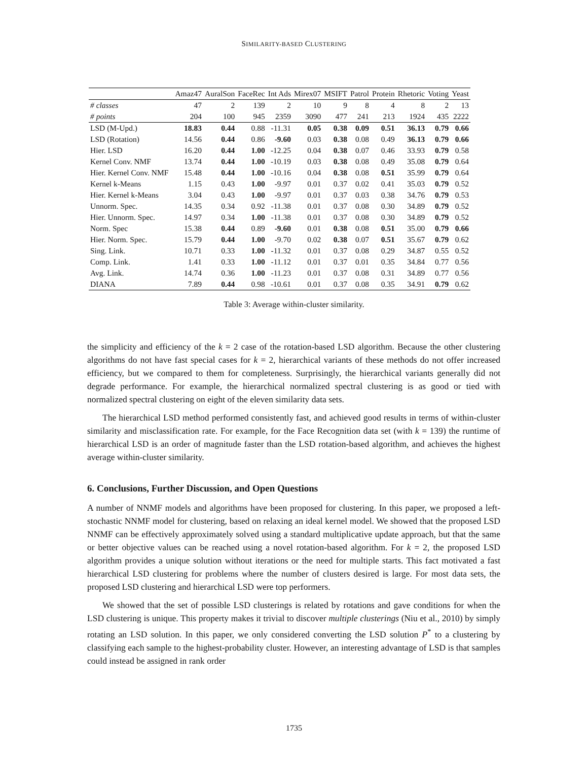SIMILARITY-BASED CLUSTERING
| | Amaz47 | AuralSon | FaceRec | Int Ads | Mirex07 | MSIFT | Patrol | Protein | Rhetoric | Voting | Yeast |
| --- | --- | --- | --- | --- | --- | --- | --- | --- | --- | --- | --- |
| # classes | 47 | 2 | 139 | 2 | 10 | 9 | 8 | 4 | 8 | 2 | 13 |
| # points | 204 | 100 | 945 | 2359 | 3090 | 477 | 241 | 213 | 1924 | 435 | 2222 |
| LSD (M-Upd.) | 18.83 | 0.44 | 0.88 | -11.31 | 0.05 | 0.38 | 0.09 | 0.51 | 36.13 | 0.79 | 0.66 |
| LSD (Rotation) | 14.56 | 0.44 | 0.86 | -9.60 | 0.03 | 0.38 | 0.08 | 0.49 | 36.13 | 0.79 | 0.66 |
| Hier. LSD | 16.20 | 0.44 | 1.00 | -12.25 | 0.04 | 0.38 | 0.07 | 0.46 | 33.93 | 0.79 | 0.58 |
| Kernel Conv. NMF | 13.74 | 0.44 | 1.00 | -10.19 | 0.03 | 0.38 | 0.08 | 0.49 | 35.08 | 0.79 | 0.64 |
| Hier. Kernel Conv. NMF | 15.48 | 0.44 | 1.00 | -10.16 | 0.04 | 0.38 | 0.08 | 0.51 | 35.99 | 0.79 | 0.64 |
| Kernel k-Means | 1.15 | 0.43 | 1.00 | -9.97 | 0.01 | 0.37 | 0.02 | 0.41 | 35.03 | 0.79 | 0.52 |
| Hier. Kernel k-Means | 3.04 | 0.43 | 1.00 | -9.97 | 0.01 | 0.37 | 0.03 | 0.38 | 34.76 | 0.79 | 0.53 |
| Unnorm. Spec. | 14.35 | 0.34 | 0.92 | -11.38 | 0.01 | 0.37 | 0.08 | 0.30 | 34.89 | 0.79 | 0.52 |
| Hier. Unnorm. Spec. | 14.97 | 0.34 | 1.00 | -11.38 | 0.01 | 0.37 | 0.08 | 0.30 | 34.89 | 0.79 | 0.52 |
| Norm. Spec | 15.38 | 0.44 | 0.89 | -9.60 | 0.01 | 0.38 | 0.08 | 0.51 | 35.00 | 0.79 | 0.66 |
| Hier. Norm. Spec. | 15.79 | 0.44 | 1.00 | -9.70 | 0.02 | 0.38 | 0.07 | 0.51 | 35.67 | 0.79 | 0.62 |
| Sing. Link. | 10.71 | 0.33 | 1.00 | -11.32 | 0.01 | 0.37 | 0.08 | 0.29 | 34.87 | 0.55 | 0.52 |
| Comp. Link. | 1.41 | 0.33 | 1.00 | -11.12 | 0.01 | 0.37 | 0.01 | 0.35 | 34.84 | 0.77 | 0.56 |
| Avg. Link. | 14.74 | 0.36 | 1.00 | -11.23 | 0.01 | 0.37 | 0.08 | 0.31 | 34.89 | 0.77 | 0.56 |
| DIANA | 7.89 | 0.44 | 0.98 | -10.61 | 0.01 | 0.37 | 0.08 | 0.35 | 34.91 | 0.79 | 0.62 |
Table 3: Average within-cluster similarity.
the simplicity and efficiency of the k = 2 case of the rotation-based LSD algorithm. Because the other clustering algorithms do not have fast special cases for k = 2, hierarchical variants of these methods do not offer increased efficiency, but we compared to them for completeness. Surprisingly, the hierarchical variants generally did not degrade performance. For example, the hierarchical normalized spectral clustering is as good or tied with normalized spectral clustering on eight of the eleven similarity data sets.
The hierarchical LSD method performed consistently fast, and achieved good results in terms of within-cluster similarity and misclassification rate. For example, for the Face Recognition data set (with k = 139) the runtime of hierarchical LSD is an order of magnitude faster than the LSD rotation-based algorithm, and achieves the highest average within-cluster similarity.
6. Conclusions, Further Discussion, and Open Questions
A number of NNMF models and algorithms have been proposed for clustering. In this paper, we proposed a left-stochastic NNMF model for clustering, based on relaxing an ideal kernel model. We showed that the proposed LSD NNMF can be effectively approximately solved using a standard multiplicative update approach, but that the same or better objective values can be reached using a novel rotation-based algorithm. For k = 2, the proposed LSD algorithm provides a unique solution without iterations or the need for multiple starts. This fact motivated a fast hierarchical LSD clustering for problems where the number of clusters desired is large. For most data sets, the proposed LSD clustering and hierarchical LSD were top performers.
We showed that the set of possible LSD clusterings is related by rotations and gave conditions for when the LSD clustering is unique. This property makes it trivial to discover multiple clusterings (Niu et al., 2010) by simply rotating an LSD solution. In this paper, we only considered converting the LSD solution P<sup>*</sup> to a clustering by classifying each sample to the highest-probability cluster. However, an interesting advantage of LSD is that samples could instead be assigned in rank order
1735